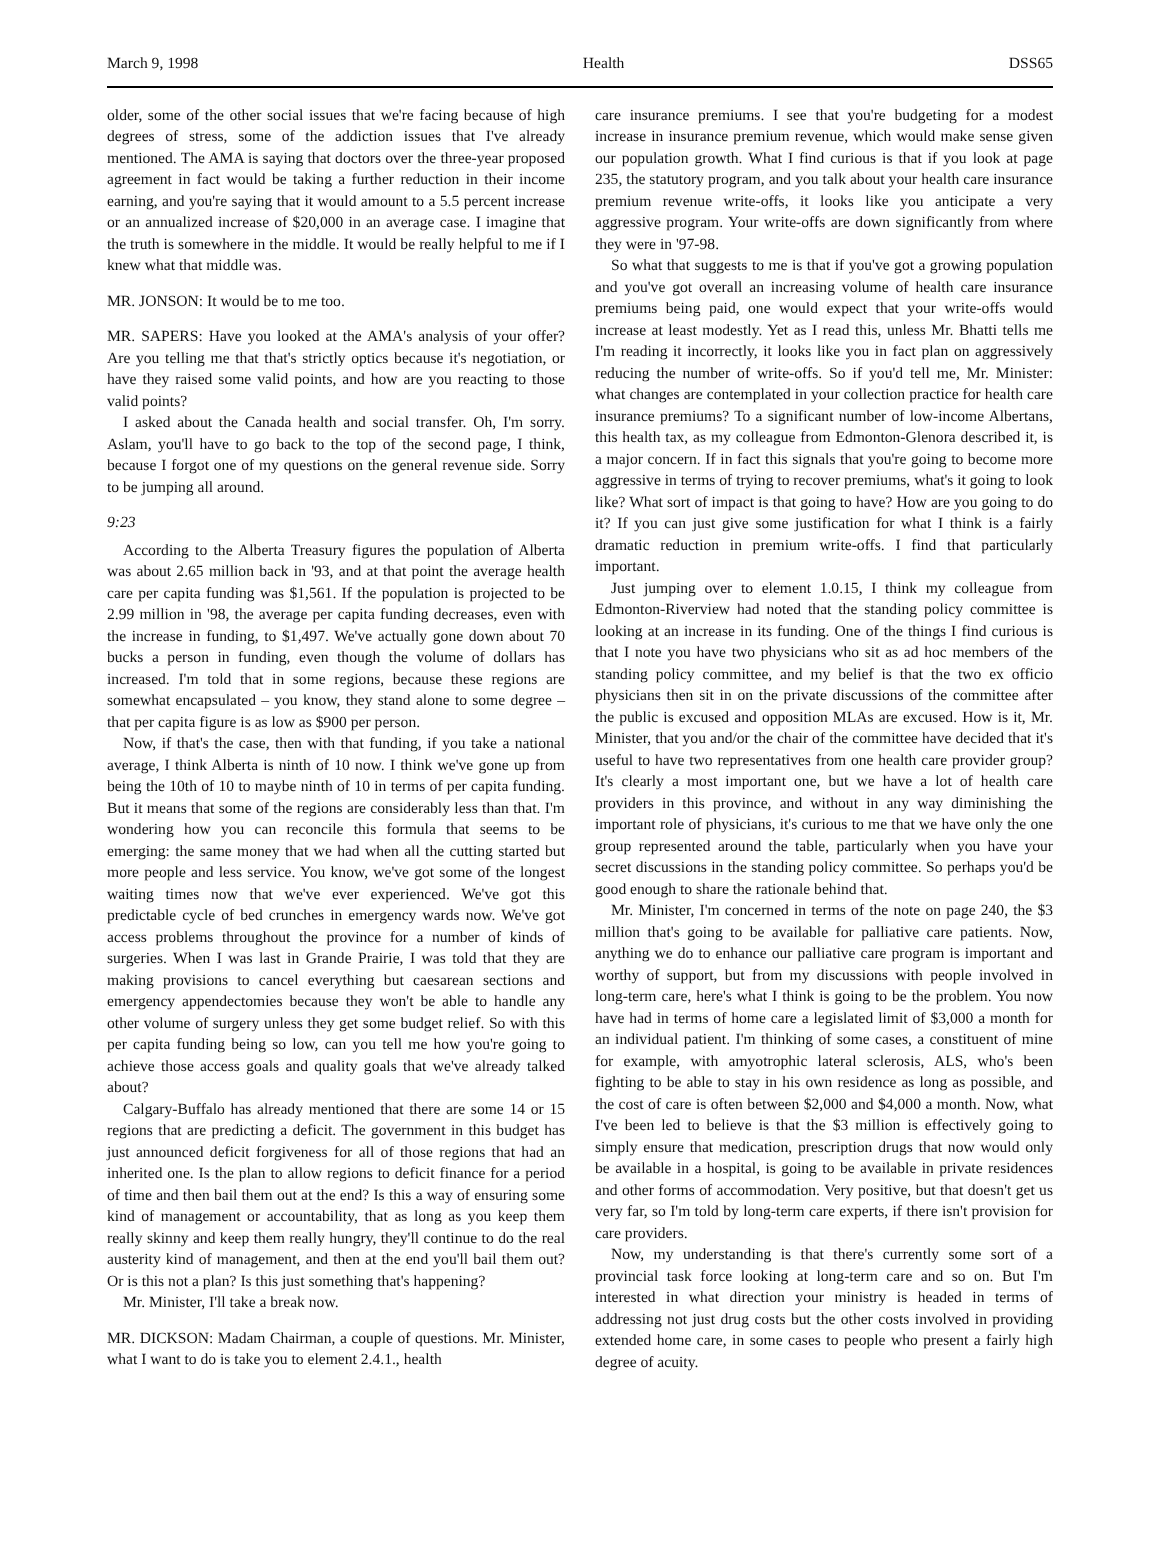March 9, 1998 Health DSS65
older, some of the other social issues that we're facing because of high degrees of stress, some of the addiction issues that I've already mentioned. The AMA is saying that doctors over the three-year proposed agreement in fact would be taking a further reduction in their income earning, and you're saying that it would amount to a 5.5 percent increase or an annualized increase of $20,000 in an average case. I imagine that the truth is somewhere in the middle. It would be really helpful to me if I knew what that middle was.
MR. JONSON: It would be to me too.
MR. SAPERS: Have you looked at the AMA's analysis of your offer? Are you telling me that that's strictly optics because it's negotiation, or have they raised some valid points, and how are you reacting to those valid points?
I asked about the Canada health and social transfer. Oh, I'm sorry. Aslam, you'll have to go back to the top of the second page, I think, because I forgot one of my questions on the general revenue side. Sorry to be jumping all around.
9:23
According to the Alberta Treasury figures the population of Alberta was about 2.65 million back in '93, and at that point the average health care per capita funding was $1,561. If the population is projected to be 2.99 million in '98, the average per capita funding decreases, even with the increase in funding, to $1,497. We've actually gone down about 70 bucks a person in funding, even though the volume of dollars has increased. I'm told that in some regions, because these regions are somewhat encapsulated – you know, they stand alone to some degree – that per capita figure is as low as $900 per person.
Now, if that's the case, then with that funding, if you take a national average, I think Alberta is ninth of 10 now. I think we've gone up from being the 10th of 10 to maybe ninth of 10 in terms of per capita funding. But it means that some of the regions are considerably less than that. I'm wondering how you can reconcile this formula that seems to be emerging: the same money that we had when all the cutting started but more people and less service. You know, we've got some of the longest waiting times now that we've ever experienced. We've got this predictable cycle of bed crunches in emergency wards now. We've got access problems throughout the province for a number of kinds of surgeries. When I was last in Grande Prairie, I was told that they are making provisions to cancel everything but caesarean sections and emergency appendectomies because they won't be able to handle any other volume of surgery unless they get some budget relief. So with this per capita funding being so low, can you tell me how you're going to achieve those access goals and quality goals that we've already talked about?
Calgary-Buffalo has already mentioned that there are some 14 or 15 regions that are predicting a deficit. The government in this budget has just announced deficit forgiveness for all of those regions that had an inherited one. Is the plan to allow regions to deficit finance for a period of time and then bail them out at the end? Is this a way of ensuring some kind of management or accountability, that as long as you keep them really skinny and keep them really hungry, they'll continue to do the real austerity kind of management, and then at the end you'll bail them out? Or is this not a plan? Is this just something that's happening?
Mr. Minister, I'll take a break now.
MR. DICKSON: Madam Chairman, a couple of questions. Mr. Minister, what I want to do is take you to element 2.4.1., health
care insurance premiums. I see that you're budgeting for a modest increase in insurance premium revenue, which would make sense given our population growth. What I find curious is that if you look at page 235, the statutory program, and you talk about your health care insurance premium revenue write-offs, it looks like you anticipate a very aggressive program. Your write-offs are down significantly from where they were in '97-98.
So what that suggests to me is that if you've got a growing population and you've got overall an increasing volume of health care insurance premiums being paid, one would expect that your write-offs would increase at least modestly. Yet as I read this, unless Mr. Bhatti tells me I'm reading it incorrectly, it looks like you in fact plan on aggressively reducing the number of write-offs. So if you'd tell me, Mr. Minister: what changes are contemplated in your collection practice for health care insurance premiums? To a significant number of low-income Albertans, this health tax, as my colleague from Edmonton-Glenora described it, is a major concern. If in fact this signals that you're going to become more aggressive in terms of trying to recover premiums, what's it going to look like? What sort of impact is that going to have? How are you going to do it? If you can just give some justification for what I think is a fairly dramatic reduction in premium write-offs. I find that particularly important.
Just jumping over to element 1.0.15, I think my colleague from Edmonton-Riverview had noted that the standing policy committee is looking at an increase in its funding. One of the things I find curious is that I note you have two physicians who sit as ad hoc members of the standing policy committee, and my belief is that the two ex officio physicians then sit in on the private discussions of the committee after the public is excused and opposition MLAs are excused. How is it, Mr. Minister, that you and/or the chair of the committee have decided that it's useful to have two representatives from one health care provider group? It's clearly a most important one, but we have a lot of health care providers in this province, and without in any way diminishing the important role of physicians, it's curious to me that we have only the one group represented around the table, particularly when you have your secret discussions in the standing policy committee. So perhaps you'd be good enough to share the rationale behind that.
Mr. Minister, I'm concerned in terms of the note on page 240, the $3 million that's going to be available for palliative care patients. Now, anything we do to enhance our palliative care program is important and worthy of support, but from my discussions with people involved in long-term care, here's what I think is going to be the problem. You now have had in terms of home care a legislated limit of $3,000 a month for an individual patient. I'm thinking of some cases, a constituent of mine for example, with amyotrophic lateral sclerosis, ALS, who's been fighting to be able to stay in his own residence as long as possible, and the cost of care is often between $2,000 and $4,000 a month. Now, what I've been led to believe is that the $3 million is effectively going to simply ensure that medication, prescription drugs that now would only be available in a hospital, is going to be available in private residences and other forms of accommodation. Very positive, but that doesn't get us very far, so I'm told by long-term care experts, if there isn't provision for care providers.
Now, my understanding is that there's currently some sort of a provincial task force looking at long-term care and so on. But I'm interested in what direction your ministry is headed in terms of addressing not just drug costs but the other costs involved in providing extended home care, in some cases to people who present a fairly high degree of acuity.